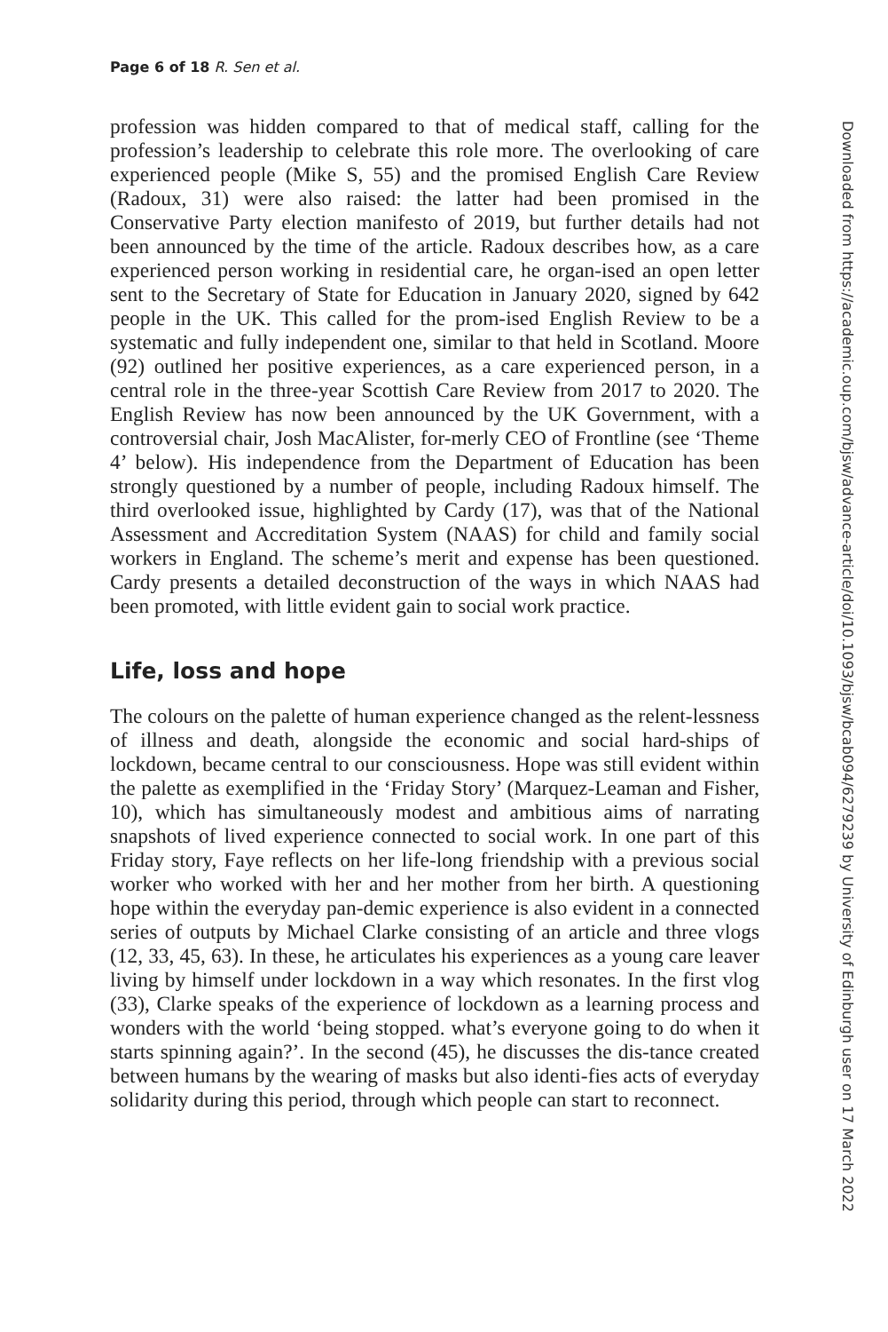Page 6 of 18 R. Sen et al.
profession was hidden compared to that of medical staff, calling for the profession’s leadership to celebrate this role more. The overlooking of care experienced people (Mike S, 55) and the promised English Care Review (Radoux, 31) were also raised: the latter had been promised in the Conservative Party election manifesto of 2019, but further details had not been announced by the time of the article. Radoux describes how, as a care experienced person working in residential care, he organ-ised an open letter sent to the Secretary of State for Education in January 2020, signed by 642 people in the UK. This called for the prom-ised English Review to be a systematic and fully independent one, similar to that held in Scotland. Moore (92) outlined her positive experiences, as a care experienced person, in a central role in the three-year Scottish Care Review from 2017 to 2020. The English Review has now been announced by the UK Government, with a controversial chair, Josh MacAlister, for-merly CEO of Frontline (see ‘Theme 4’ below). His independence from the Department of Education has been strongly questioned by a number of people, including Radoux himself. The third overlooked issue, highlighted by Cardy (17), was that of the National Assessment and Accreditation System (NAAS) for child and family social workers in England. The scheme’s merit and expense has been questioned. Cardy presents a detailed deconstruction of the ways in which NAAS had been promoted, with little evident gain to social work practice.
Life, loss and hope
The colours on the palette of human experience changed as the relent-lessness of illness and death, alongside the economic and social hard-ships of lockdown, became central to our consciousness. Hope was still evident within the palette as exemplified in the ‘Friday Story’ (Marquez-Leaman and Fisher, 10), which has simultaneously modest and ambitious aims of narrating snapshots of lived experience connected to social work. In one part of this Friday story, Faye reflects on her life-long friendship with a previous social worker who worked with her and her mother from her birth. A questioning hope within the everyday pan-demic experience is also evident in a connected series of outputs by Michael Clarke consisting of an article and three vlogs (12, 33, 45, 63). In these, he articulates his experiences as a young care leaver living by himself under lockdown in a way which resonates. In the first vlog (33), Clarke speaks of the experience of lockdown as a learning process and wonders with the world ‘being stopped. what’s everyone going to do when it starts spinning again?’. In the second (45), he discusses the dis-tance created between humans by the wearing of masks but also identi-fies acts of everyday solidarity during this period, through which people can start to reconnect.
Downloaded from https://academic.oup.com/bjsw/advance-article/doi/10.1093/bjsw/bcab094/6279239 by University of Edinburgh user on 17 March 2022